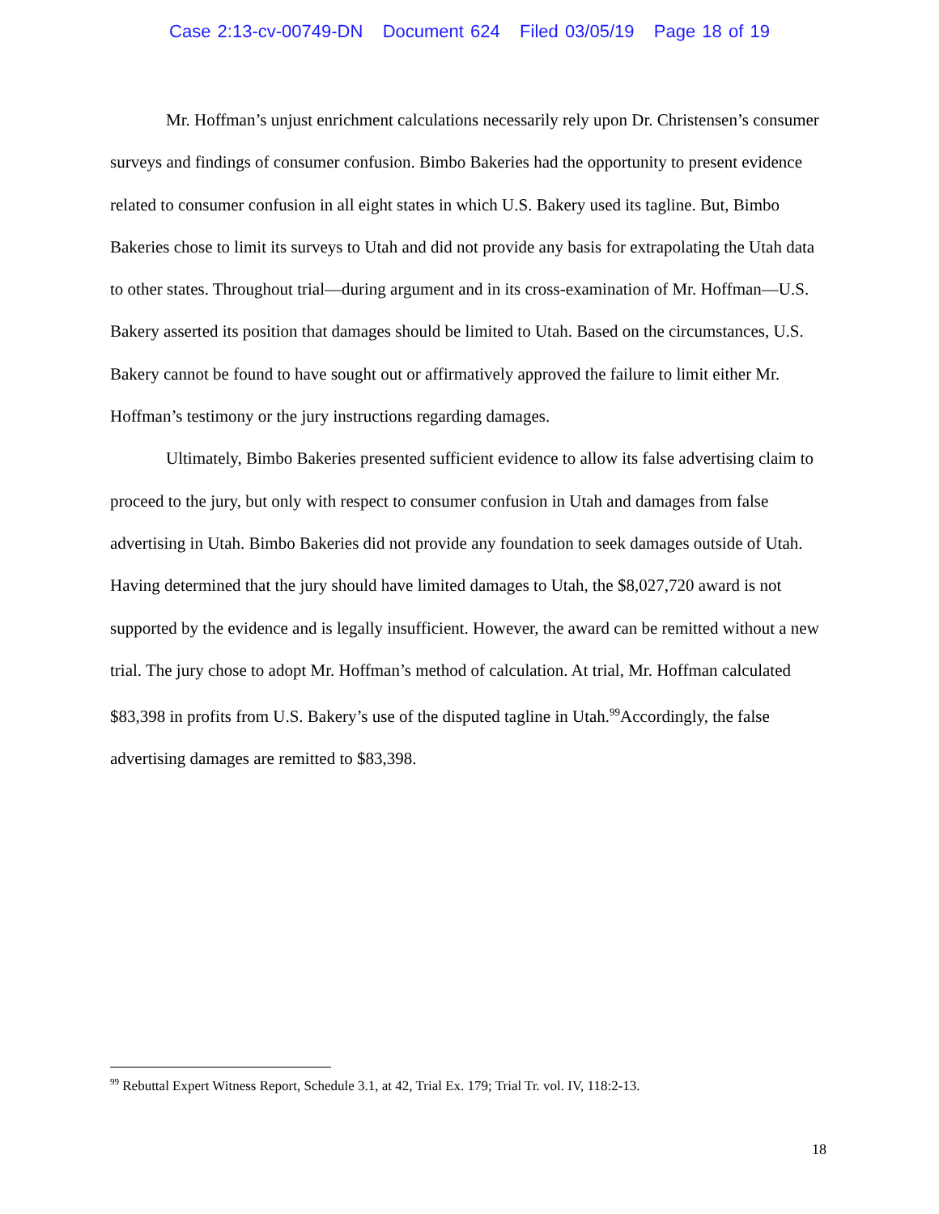Case 2:13-cv-00749-DN Document 624 Filed 03/05/19 Page 18 of 19
Mr. Hoffman’s unjust enrichment calculations necessarily rely upon Dr. Christensen’s consumer surveys and findings of consumer confusion. Bimbo Bakeries had the opportunity to present evidence related to consumer confusion in all eight states in which U.S. Bakery used its tagline. But, Bimbo Bakeries chose to limit its surveys to Utah and did not provide any basis for extrapolating the Utah data to other states. Throughout trial—during argument and in its cross-examination of Mr. Hoffman—U.S. Bakery asserted its position that damages should be limited to Utah. Based on the circumstances, U.S. Bakery cannot be found to have sought out or affirmatively approved the failure to limit either Mr. Hoffman’s testimony or the jury instructions regarding damages.
Ultimately, Bimbo Bakeries presented sufficient evidence to allow its false advertising claim to proceed to the jury, but only with respect to consumer confusion in Utah and damages from false advertising in Utah. Bimbo Bakeries did not provide any foundation to seek damages outside of Utah. Having determined that the jury should have limited damages to Utah, the $8,027,720 award is not supported by the evidence and is legally insufficient. However, the award can be remitted without a new trial. The jury chose to adopt Mr. Hoffman’s method of calculation. At trial, Mr. Hoffman calculated $83,398 in profits from U.S. Bakery’s use of the disputed tagline in Utah.<sup>99</sup>Accordingly, the false advertising damages are remitted to $83,398.
<sup>99</sup> Rebuttal Expert Witness Report, Schedule 3.1, at 42, Trial Ex. 179; Trial Tr. vol. IV, 118:2-13.
18